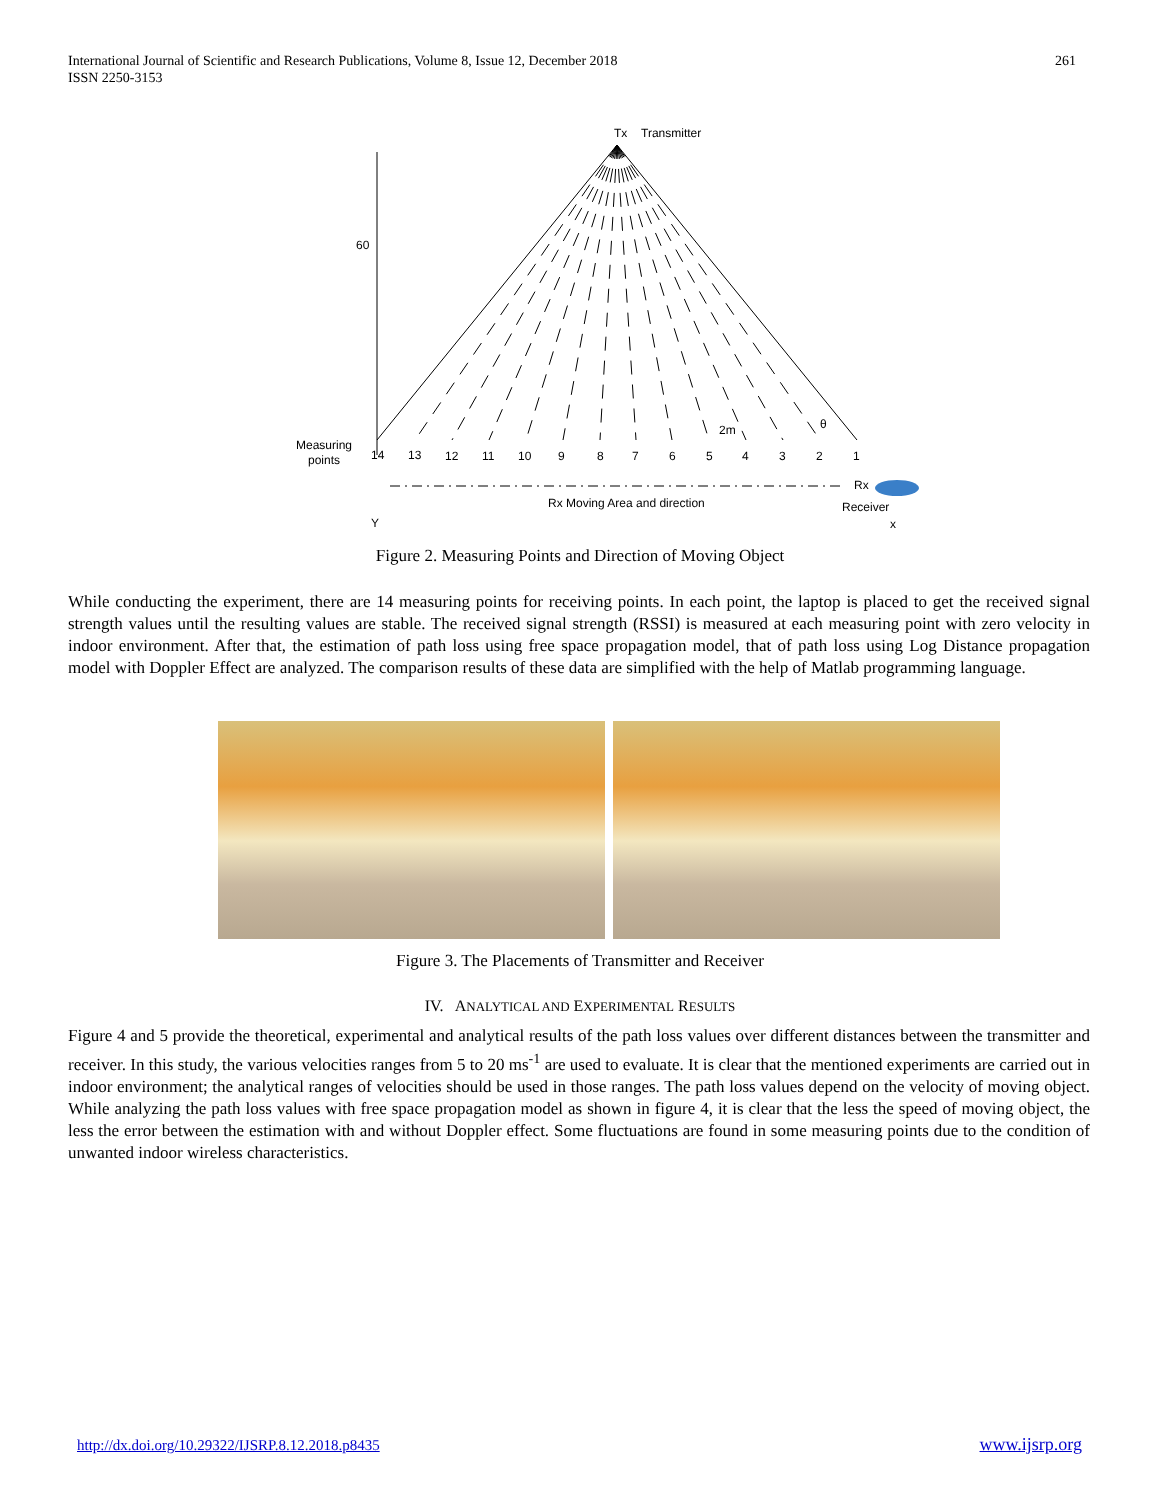International Journal of Scientific and Research Publications, Volume 8, Issue 12, December 2018
ISSN 2250-3153
261
Tx
Transmitter
60
Measuring
points
14
13
12
11
10
9
8
7
6
5
4
3
2
1
2m
θ
Rx
Receiver
Rx Moving Area and direction
Y
x
Figure 2. Measuring Points and Direction of Moving Object
While conducting the experiment, there are 14 measuring points for receiving points. In each point, the laptop is placed to get the received signal strength values until the resulting values are stable. The received signal strength (RSSI) is measured at each measuring point with zero velocity in indoor environment. After that, the estimation of path loss using free space propagation model, that of path loss using Log Distance propagation model with Doppler Effect are analyzed. The comparison results of these data are simplified with the help of Matlab programming language.
Figure 3. The Placements of Transmitter and Receiver
IV. ANALYTICAL AND EXPERIMENTAL RESULTS
Figure 4 and 5 provide the theoretical, experimental and analytical results of the path loss values over different distances between the transmitter and receiver. In this study, the various velocities ranges from 5 to 20 ms<sup>-1</sup> are used to evaluate. It is clear that the mentioned experiments are carried out in indoor environment; the analytical ranges of velocities should be used in those ranges. The path loss values depend on the velocity of moving object. While analyzing the path loss values with free space propagation model as shown in figure 4, it is clear that the less the speed of moving object, the less the error between the estimation with and without Doppler effect. Some fluctuations are found in some measuring points due to the condition of unwanted indoor wireless characteristics.
http://dx.doi.org/10.29322/IJSRP.8.12.2018.p8435
www.ijsrp.org